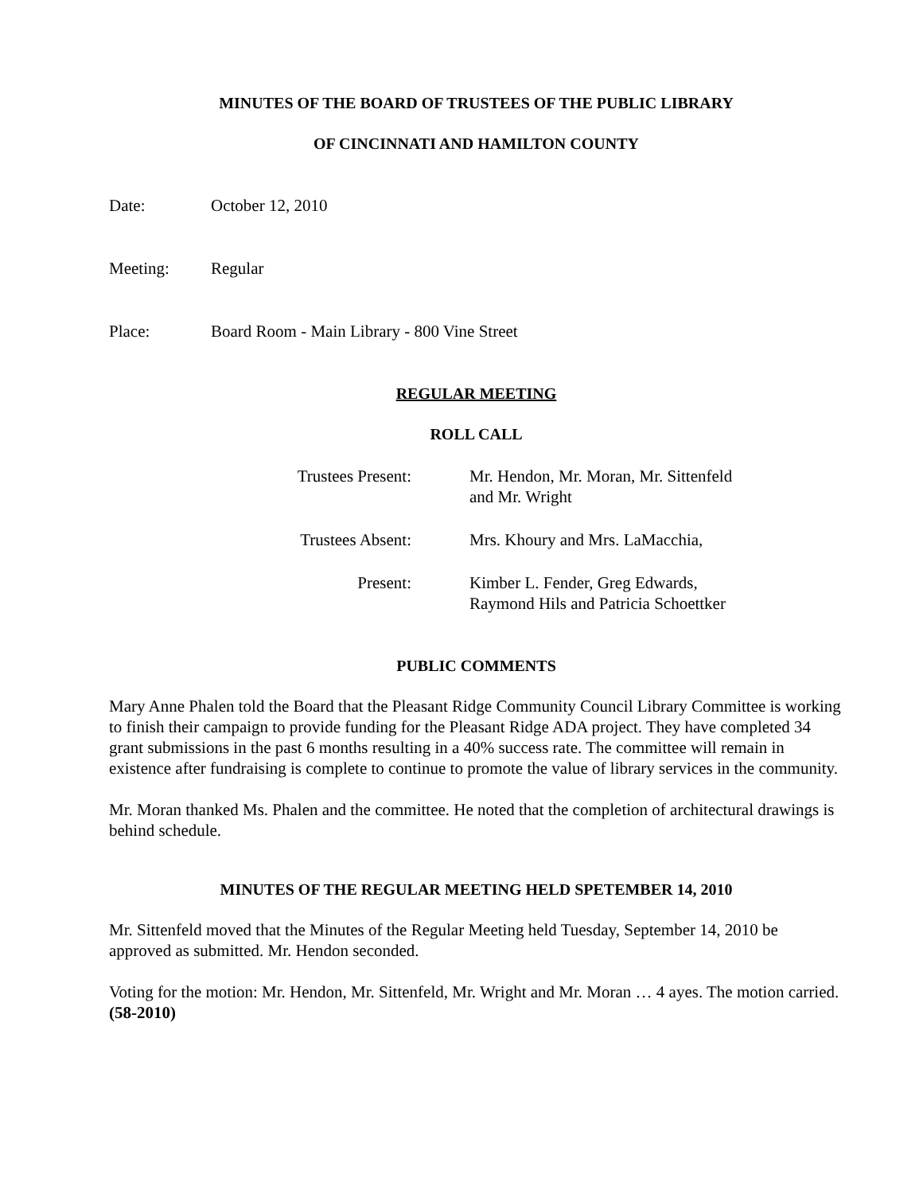MINUTES OF THE BOARD OF TRUSTEES OF THE PUBLIC LIBRARY
OF CINCINNATI AND HAMILTON COUNTY
Date: October 12, 2010
Meeting: Regular
Place: Board Room - Main Library - 800 Vine Street
REGULAR MEETING
ROLL CALL
Trustees Present:
Mr. Hendon, Mr. Moran, Mr. Sittenfeld
and Mr. Wright
Trustees Absent:
Mrs. Khoury and Mrs. LaMacchia,
Present: Kimber L. Fender, Greg Edwards,
Raymond Hils and Patricia Schoettker
PUBLIC COMMENTS
Mary Anne Phalen told the Board that the Pleasant Ridge Community Council Library Committee is working to finish their campaign to provide funding for the Pleasant Ridge ADA project. They have completed 34 grant submissions in the past 6 months resulting in a 40% success rate. The committee will remain in existence after fundraising is complete to continue to promote the value of library services in the community.
Mr. Moran thanked Ms. Phalen and the committee. He noted that the completion of architectural drawings is behind schedule.
MINUTES OF THE REGULAR MEETING HELD SPETEMBER 14, 2010
Mr. Sittenfeld moved that the Minutes of the Regular Meeting held Tuesday, September 14, 2010 be approved as submitted. Mr. Hendon seconded.
Voting for the motion: Mr. Hendon, Mr. Sittenfeld, Mr. Wright and Mr. Moran … 4 ayes. The motion carried. (58-2010)